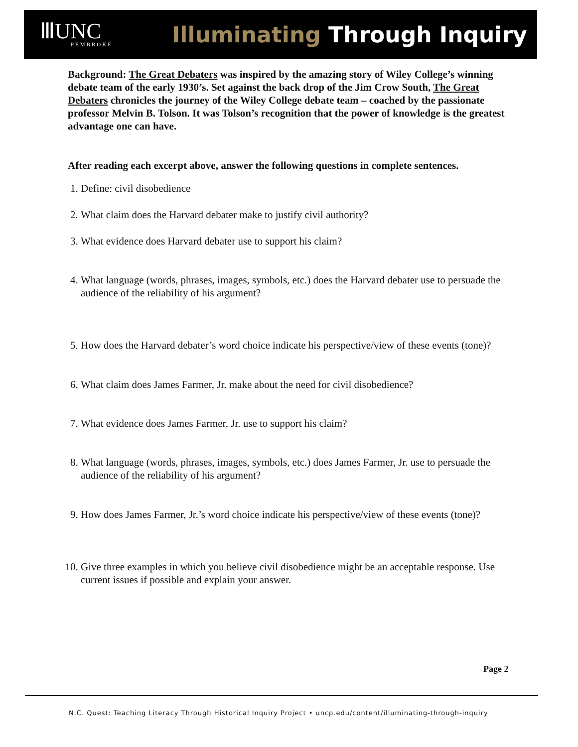ⅢUNC
PEMBROKE
Illuminating Through Inquiry
Background: The Great Debaters was inspired by the amazing story of Wiley College’s winning debate team of the early 1930’s. Set against the back drop of the Jim Crow South, The Great Debaters chronicles the journey of the Wiley College debate team – coached by the passionate professor Melvin B. Tolson. It was Tolson’s recognition that the power of knowledge is the greatest advantage one can have.
After reading each excerpt above, answer the following questions in complete sentences.
1. Define: civil disobedience
2. What claim does the Harvard debater make to justify civil authority?
3. What evidence does Harvard debater use to support his claim?
4. What language (words, phrases, images, symbols, etc.) does the Harvard debater use to persuade the audience of the reliability of his argument?
5. How does the Harvard debater’s word choice indicate his perspective/view of these events (tone)?
6. What claim does James Farmer, Jr. make about the need for civil disobedience?
7. What evidence does James Farmer, Jr. use to support his claim?
8. What language (words, phrases, images, symbols, etc.) does James Farmer, Jr. use to persuade the audience of the reliability of his argument?
9. How does James Farmer, Jr.’s word choice indicate his perspective/view of these events (tone)?
10. Give three examples in which you believe civil disobedience might be an acceptable response. Use current issues if possible and explain your answer.
Page 2
N.C. Quest: Teaching Literacy Through Historical Inquiry Project • uncp.edu/content/illuminating-through-inquiry